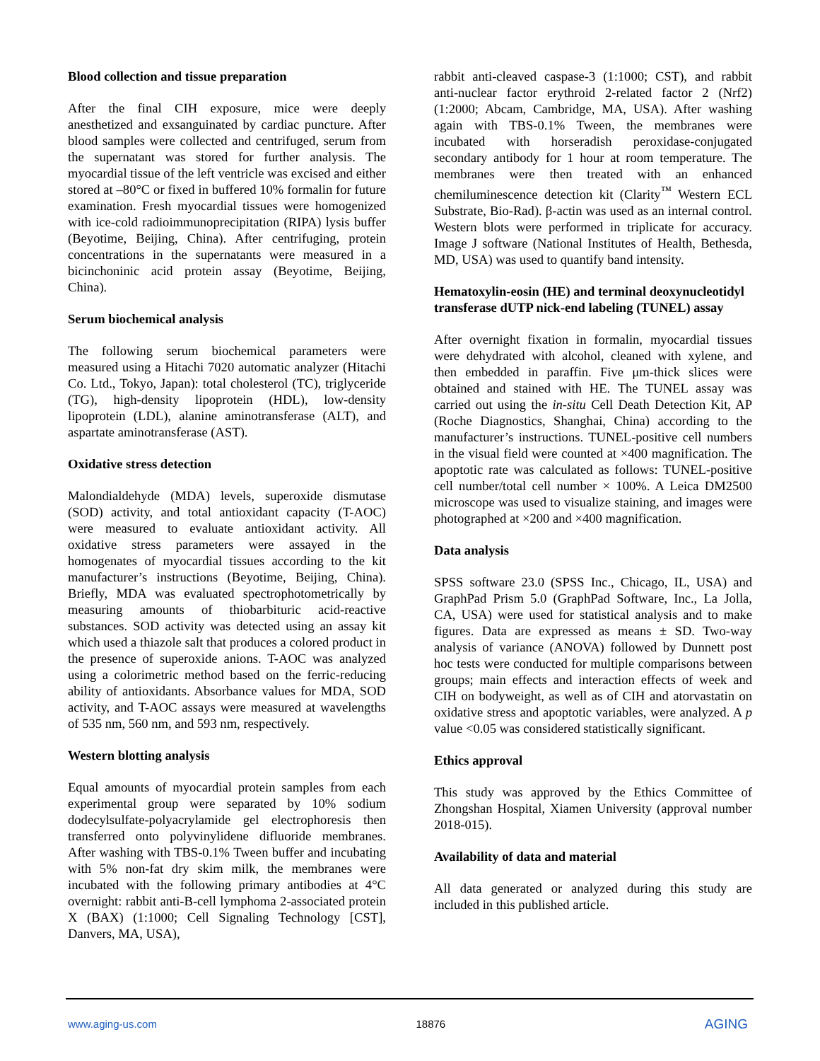Blood collection and tissue preparation
After the final CIH exposure, mice were deeply anesthetized and exsanguinated by cardiac puncture. After blood samples were collected and centrifuged, serum from the supernatant was stored for further analysis. The myocardial tissue of the left ventricle was excised and either stored at –80°C or fixed in buffered 10% formalin for future examination. Fresh myocardial tissues were homogenized with ice-cold radioimmunoprecipitation (RIPA) lysis buffer (Beyotime, Beijing, China). After centrifuging, protein concentrations in the supernatants were measured in a bicinchoninic acid protein assay (Beyotime, Beijing, China).
Serum biochemical analysis
The following serum biochemical parameters were measured using a Hitachi 7020 automatic analyzer (Hitachi Co. Ltd., Tokyo, Japan): total cholesterol (TC), triglyceride (TG), high-density lipoprotein (HDL), low-density lipoprotein (LDL), alanine aminotransferase (ALT), and aspartate aminotransferase (AST).
Oxidative stress detection
Malondialdehyde (MDA) levels, superoxide dismutase (SOD) activity, and total antioxidant capacity (T-AOC) were measured to evaluate antioxidant activity. All oxidative stress parameters were assayed in the homogenates of myocardial tissues according to the kit manufacturer’s instructions (Beyotime, Beijing, China). Briefly, MDA was evaluated spectrophotometrically by measuring amounts of thiobarbituric acid-reactive substances. SOD activity was detected using an assay kit which used a thiazole salt that produces a colored product in the presence of superoxide anions. T-AOC was analyzed using a colorimetric method based on the ferric-reducing ability of antioxidants. Absorbance values for MDA, SOD activity, and T-AOC assays were measured at wavelengths of 535 nm, 560 nm, and 593 nm, respectively.
Western blotting analysis
Equal amounts of myocardial protein samples from each experimental group were separated by 10% sodium dodecylsulfate-polyacrylamide gel electrophoresis then transferred onto polyvinylidene difluoride membranes. After washing with TBS-0.1% Tween buffer and incubating with 5% non-fat dry skim milk, the membranes were incubated with the following primary antibodies at 4°C overnight: rabbit anti-B-cell lymphoma 2-associated protein X (BAX) (1:1000; Cell Signaling Technology [CST], Danvers, MA, USA),
rabbit anti-cleaved caspase-3 (1:1000; CST), and rabbit anti-nuclear factor erythroid 2-related factor 2 (Nrf2) (1:2000; Abcam, Cambridge, MA, USA). After washing again with TBS-0.1% Tween, the membranes were incubated with horseradish peroxidase-conjugated secondary antibody for 1 hour at room temperature. The membranes were then treated with an enhanced chemiluminescence detection kit (Clarity<sup>™</sup> Western ECL Substrate, Bio-Rad). β-actin was used as an internal control. Western blots were performed in triplicate for accuracy. Image J software (National Institutes of Health, Bethesda, MD, USA) was used to quantify band intensity.
Hematoxylin-eosin (HE) and terminal deoxynucleotidyl transferase dUTP nick-end labeling (TUNEL) assay
After overnight fixation in formalin, myocardial tissues were dehydrated with alcohol, cleaned with xylene, and then embedded in paraffin. Five μm-thick slices were obtained and stained with HE. The TUNEL assay was carried out using the in-situ Cell Death Detection Kit, AP (Roche Diagnostics, Shanghai, China) according to the manufacturer’s instructions. TUNEL-positive cell numbers in the visual field were counted at ×400 magnification. The apoptotic rate was calculated as follows: TUNEL-positive cell number/total cell number × 100%. A Leica DM2500 microscope was used to visualize staining, and images were photographed at ×200 and ×400 magnification.
Data analysis
SPSS software 23.0 (SPSS Inc., Chicago, IL, USA) and GraphPad Prism 5.0 (GraphPad Software, Inc., La Jolla, CA, USA) were used for statistical analysis and to make figures. Data are expressed as means ± SD. Two-way analysis of variance (ANOVA) followed by Dunnett post hoc tests were conducted for multiple comparisons between groups; main effects and interaction effects of week and CIH on bodyweight, as well as of CIH and atorvastatin on oxidative stress and apoptotic variables, were analyzed. A p value <0.05 was considered statistically significant.
Ethics approval
This study was approved by the Ethics Committee of Zhongshan Hospital, Xiamen University (approval number 2018-015).
Availability of data and material
All data generated or analyzed during this study are included in this published article.
www.aging-us.com 18876 AGING